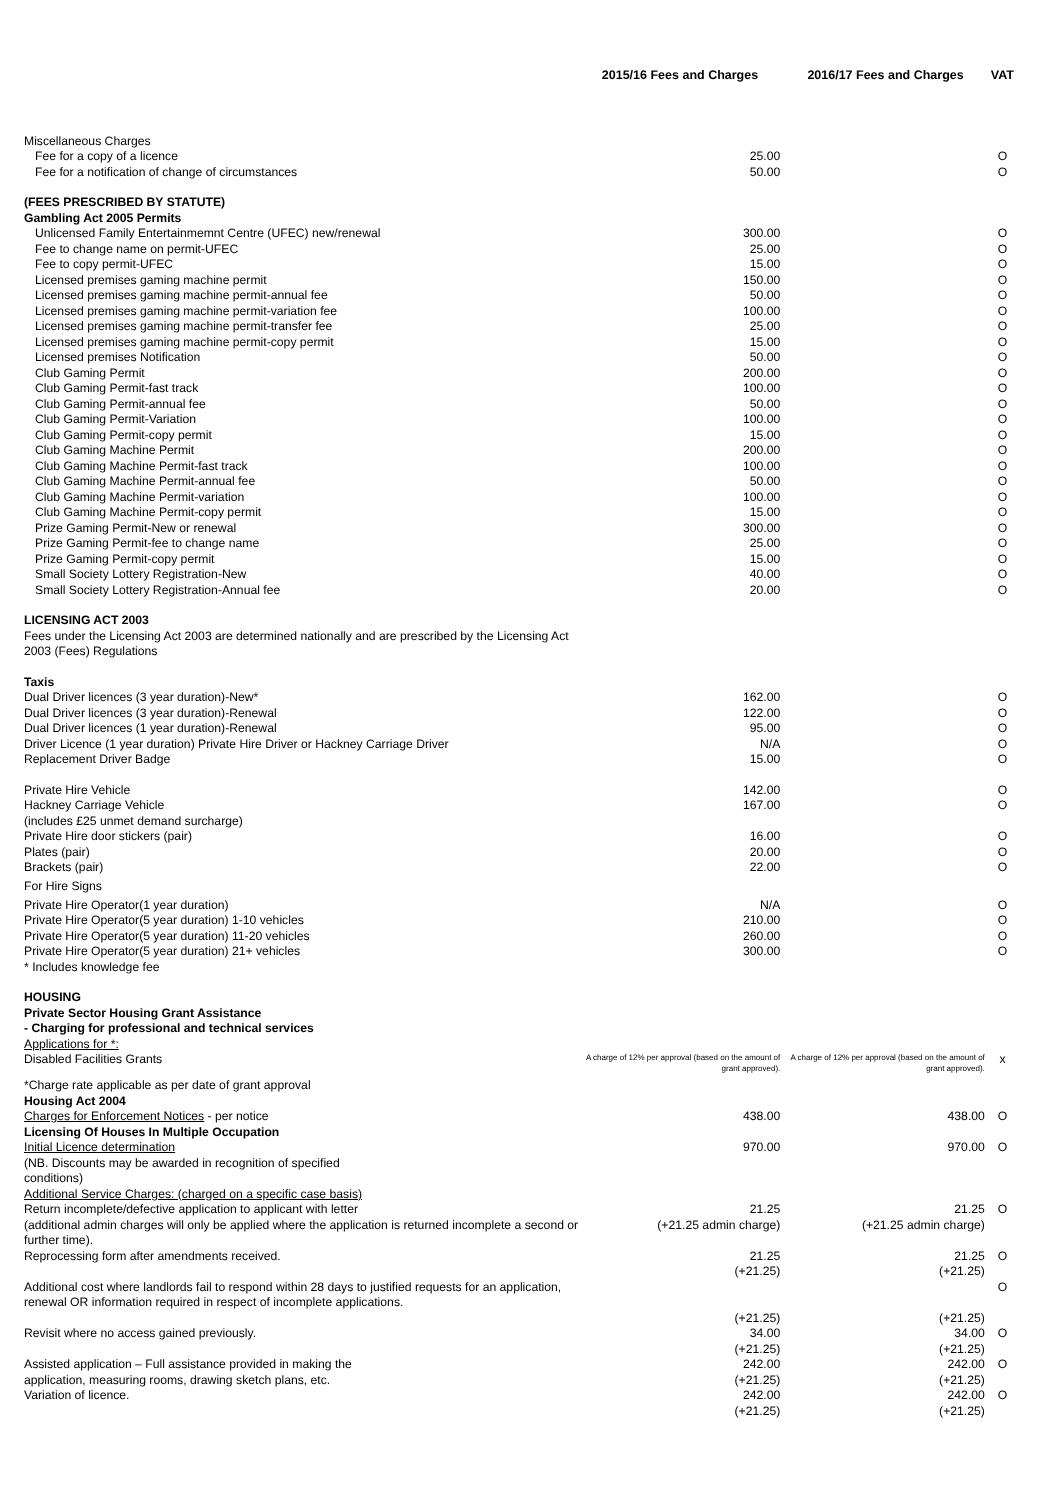| | 2015/16 Fees and Charges | 2016/17 Fees and Charges | VAT |
| --- | --- | --- | --- |
| Miscellaneous Charges | | | |
| Fee for a copy of a licence | 25.00 | | O |
| Fee for a notification of change of circumstances | 50.00 | | O |
| (FEES PRESCRIBED BY STATUTE) | | | |
| Gambling Act 2005 Permits | | | |
| Unlicensed Family Entertainmemnt Centre (UFEC) new/renewal | 300.00 | | O |
| Fee to change name on permit-UFEC | 25.00 | | O |
| Fee to copy permit-UFEC | 15.00 | | O |
| Licensed premises gaming machine permit | 150.00 | | O |
| Licensed premises gaming machine permit-annual fee | 50.00 | | O |
| Licensed premises gaming machine permit-variation fee | 100.00 | | O |
| Licensed premises gaming machine permit-transfer fee | 25.00 | | O |
| Licensed premises gaming machine permit-copy permit | 15.00 | | O |
| Licensed premises Notification | 50.00 | | O |
| Club Gaming Permit | 200.00 | | O |
| Club Gaming Permit-fast track | 100.00 | | O |
| Club Gaming Permit-annual fee | 50.00 | | O |
| Club Gaming Permit-Variation | 100.00 | | O |
| Club Gaming Permit-copy permit | 15.00 | | O |
| Club Gaming Machine Permit | 200.00 | | O |
| Club Gaming Machine Permit-fast track | 100.00 | | O |
| Club Gaming Machine Permit-annual fee | 50.00 | | O |
| Club Gaming Machine Permit-variation | 100.00 | | O |
| Club Gaming Machine Permit-copy permit | 15.00 | | O |
| Prize Gaming Permit-New or renewal | 300.00 | | O |
| Prize Gaming Permit-fee to change name | 25.00 | | O |
| Prize Gaming Permit-copy permit | 15.00 | | O |
| Small Society Lottery Registration-New | 40.00 | | O |
| Small Society Lottery Registration-Annual fee | 20.00 | | O |
| LICENSING ACT 2003 | | | |
| Fees under the Licensing Act 2003 are determined nationally and are prescribed by the Licensing Act 2003 (Fees) Regulations | | | |
| Taxis | | | |
| Dual Driver licences (3 year duration)-New* | 162.00 | | O |
| Dual Driver licences (3 year duration)-Renewal | 122.00 | | O |
| Dual Driver licences (1 year duration)-Renewal | 95.00 | | O |
| Driver Licence (1 year duration) Private Hire Driver or Hackney Carriage Driver | N/A | | O |
| Replacement Driver Badge | 15.00 | | O |
| Private Hire Vehicle | 142.00 | | O |
| Hackney Carriage Vehicle | 167.00 | | O |
| (includes £25 unmet demand surcharge) | | | |
| Private Hire door stickers (pair) | 16.00 | | O |
| Plates (pair) | 20.00 | | O |
| Brackets (pair) | 22.00 | | O |
| For Hire Signs | | | |
| Private Hire Operator(1 year duration) | N/A | | O |
| Private Hire Operator(5 year duration) 1-10 vehicles | 210.00 | | O |
| Private Hire Operator(5 year duration) 11-20 vehicles | 260.00 | | O |
| Private Hire Operator(5 year duration) 21+ vehicles | 300.00 | | O |
| * Includes knowledge fee | | | |
| HOUSING | | | |
| Private Sector Housing Grant Assistance | | | |
| - Charging for professional and technical services | | | |
| Applications for *: | | | |
| Disabled Facilities Grants | A charge of 12% per approval (based on the amount of grant approved). | A charge of 12% per approval (based on the amount of grant approved). | x |
| *Charge rate applicable as per date of grant approval | | | |
| Housing Act 2004 | | | |
| Charges for Enforcement Notices - per notice | 438.00 | 438.00 | O |
| Licensing Of Houses In Multiple Occupation | | | |
| Initial Licence determination | 970.00 | 970.00 | O |
| (NB. Discounts may be awarded in recognition of specified conditions) | | | |
| Additional Service Charges: (charged on a specific case basis) | | | |
| Return incomplete/defective application to applicant with letter (additional admin charges will only be applied where the application is returned incomplete a second or further time). | 21.25 (+21.25 admin charge) | 21.25 (+21.25 admin charge) | O |
| Reprocessing form after amendments received. | 21.25 (+21.25) | 21.25 (+21.25) | O |
| Additional cost where landlords fail to respond within 28 days to justified requests for an application, renewal OR information required in respect of incomplete applications. | (+21.25) | (+21.25) | O |
| Revisit where no access gained previously. | 34.00 (+21.25) | 34.00 (+21.25) | O |
| Assisted application – Full assistance provided in making the application, measuring rooms, drawing sketch plans, etc. | 242.00 (+21.25) | 242.00 (+21.25) | O |
| Variation of licence. | 242.00 (+21.25) | 242.00 (+21.25) | O |